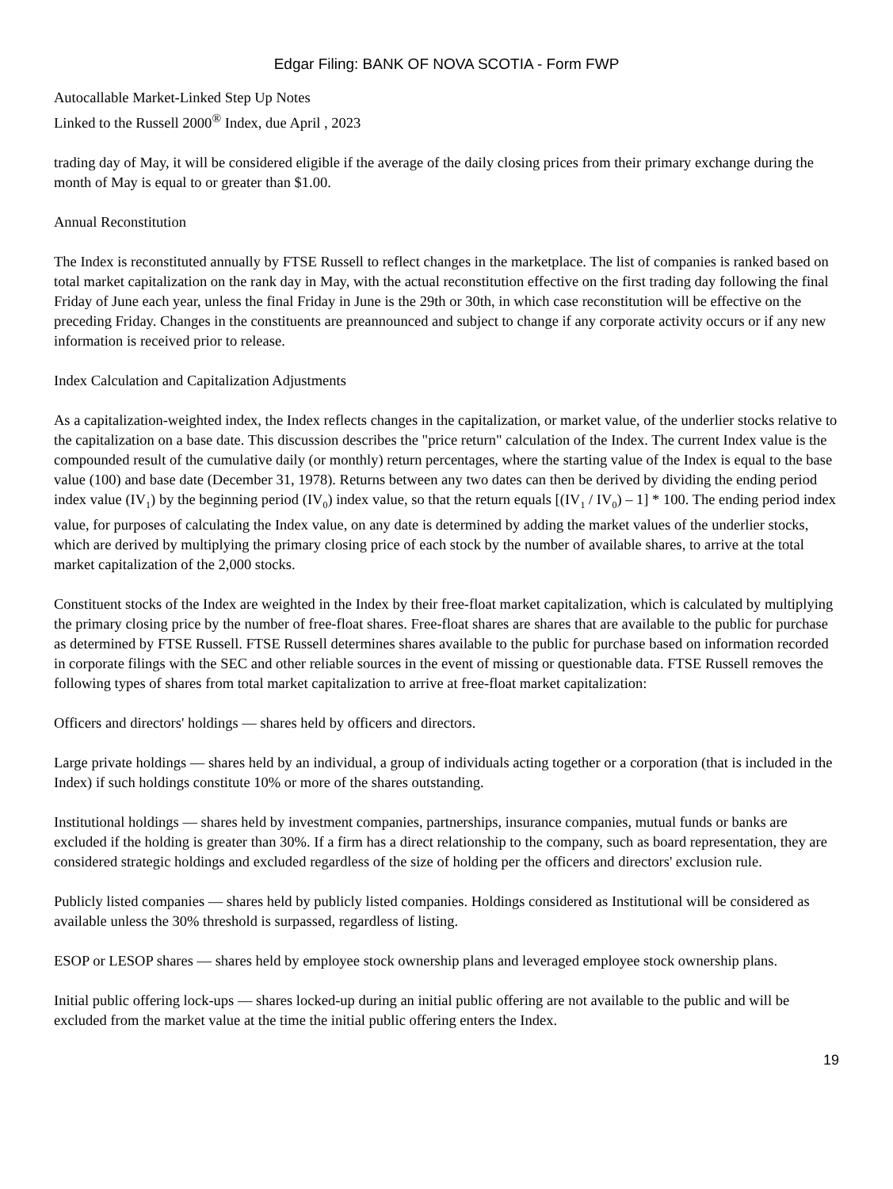Edgar Filing: BANK OF NOVA SCOTIA - Form FWP
Autocallable Market-Linked Step Up Notes
Linked to the Russell 2000<sup>®</sup> Index, due April , 2023
trading day of May, it will be considered eligible if the average of the daily closing prices from their primary exchange during the month of May is equal to or greater than $1.00.
Annual Reconstitution
The Index is reconstituted annually by FTSE Russell to reflect changes in the marketplace. The list of companies is ranked based on total market capitalization on the rank day in May, with the actual reconstitution effective on the first trading day following the final Friday of June each year, unless the final Friday in June is the 29th or 30th, in which case reconstitution will be effective on the preceding Friday. Changes in the constituents are preannounced and subject to change if any corporate activity occurs or if any new information is received prior to release.
Index Calculation and Capitalization Adjustments
As a capitalization-weighted index, the Index reflects changes in the capitalization, or market value, of the underlier stocks relative to the capitalization on a base date. This discussion describes the "price return" calculation of the Index. The current Index value is the compounded result of the cumulative daily (or monthly) return percentages, where the starting value of the Index is equal to the base value (100) and base date (December 31, 1978). Returns between any two dates can then be derived by dividing the ending period index value (IV<sub>1</sub>) by the beginning period (IV<sub>0</sub>) index value, so that the return equals [(IV<sub>1</sub> / IV<sub>0</sub>) – 1] * 100. The ending period index value, for purposes of calculating the Index value, on any date is determined by adding the market values of the underlier stocks, which are derived by multiplying the primary closing price of each stock by the number of available shares, to arrive at the total market capitalization of the 2,000 stocks.
Constituent stocks of the Index are weighted in the Index by their free-float market capitalization, which is calculated by multiplying the primary closing price by the number of free-float shares. Free-float shares are shares that are available to the public for purchase as determined by FTSE Russell. FTSE Russell determines shares available to the public for purchase based on information recorded in corporate filings with the SEC and other reliable sources in the event of missing or questionable data. FTSE Russell removes the following types of shares from total market capitalization to arrive at free-float market capitalization:
Officers and directors' holdings — shares held by officers and directors.
Large private holdings — shares held by an individual, a group of individuals acting together or a corporation (that is included in the Index) if such holdings constitute 10% or more of the shares outstanding.
Institutional holdings — shares held by investment companies, partnerships, insurance companies, mutual funds or banks are excluded if the holding is greater than 30%. If a firm has a direct relationship to the company, such as board representation, they are considered strategic holdings and excluded regardless of the size of holding per the officers and directors' exclusion rule.
Publicly listed companies — shares held by publicly listed companies. Holdings considered as Institutional will be considered as available unless the 30% threshold is surpassed, regardless of listing.
ESOP or LESOP shares — shares held by employee stock ownership plans and leveraged employee stock ownership plans.
Initial public offering lock-ups — shares locked-up during an initial public offering are not available to the public and will be excluded from the market value at the time the initial public offering enters the Index.
19